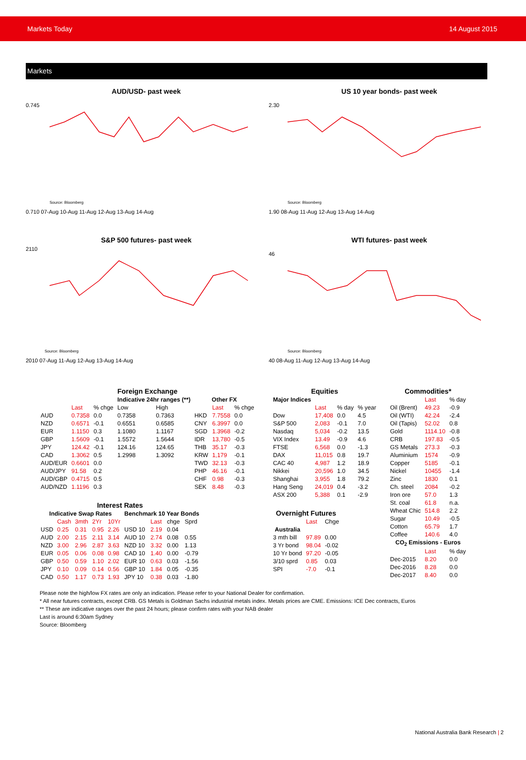Markets Today 14 August 2015
Markets
AUD/USD- past week
0.745
0.710 07-Aug 10-Aug 11-Aug 12-Aug 13-Aug 14-Aug
Source: Bloomberg
US 10 year bonds- past week
2.30
1.90 08-Aug 11-Aug 12-Aug 13-Aug 14-Aug
Source: Bloomberg
S&P 500 futures- past week
2110
2010 07-Aug 11-Aug 12-Aug 13-Aug 14-Aug
Source: Bloomberg
WTI futures- past week
46
40 08-Aug 11-Aug 12-Aug 13-Aug 14-Aug
Source: Bloomberg
| Foreign Exchange | | | | | | | |
| --- | --- | --- | --- | --- | --- | --- | --- |
| | | | Indicative 24hr ranges (**) | | Other FX | | |
| | Last | % chge | Low | High | | Last | % chge |
| AUD | 0.7358 | 0.0 | 0.7358 | 0.7363 | HKD | 7.7558 | 0.0 |
| NZD | 0.6571 | -0.1 | 0.6551 | 0.6585 | CNY | 6.3997 | 0.0 |
| EUR | 1.1150 | 0.3 | 1.1080 | 1.1167 | SGD | 1.3968 | -0.2 |
| GBP | 1.5609 | -0.1 | 1.5572 | 1.5644 | IDR | 13,780 | -0.5 |
| JPY | 124.42 | -0.1 | 124.16 | 124.65 | THB | 35.17 | -0.3 |
| CAD | 1.3062 | 0.5 | 1.2998 | 1.3092 | KRW | 1,179 | -0.1 |
| AUD/EUR | 0.6601 | 0.0 | | | TWD | 32.13 | -0.3 |
| AUD/JPY | 91.58 | 0.2 | | | PHP | 46.16 | -0.1 |
| AUD/GBP | 0.4715 | 0.5 | | | CHF | 0.98 | -0.3 |
| AUD/NZD | 1.1196 | 0.3 | | | SEK | 8.48 | -0.3 |
| Interest Rates | | | | | | | | |
| --- | --- | --- | --- | --- | --- | --- | --- | --- |
| Indicative Swap Rates | | | | | Benchmark 10 Year Bonds | | | |
| | Cash | 3mth | 2Yr | 10Yr | | Last | chge | Sprd |
| USD | 0.25 | 0.31 | 0.95 | 2.26 | USD 10 | 2.19 | 0.04 | |
| AUD | 2.00 | 2.15 | 2.11 | 3.14 | AUD 10 | 2.74 | 0.08 | 0.55 |
| NZD | 3.00 | 2.96 | 2.87 | 3.63 | NZD 10 | 3.32 | 0.00 | 1.13 |
| EUR | 0.05 | 0.06 | 0.08 | 0.98 | CAD 10 | 1.40 | 0.00 | -0.79 |
| GBP | 0.50 | 0.59 | 1.10 | 2.02 | EUR 10 | 0.63 | 0.03 | -1.56 |
| JPY | 0.10 | 0.09 | 0.14 | 0.56 | GBP 10 | 1.84 | 0.05 | -0.35 |
| CAD | 0.50 | 1.17 | 0.73 | 1.93 | JPY 10 | 0.38 | 0.03 | -1.80 |
| Equities | | | |
| --- | --- | --- | --- |
| Major Indices | | | |
| | Last | % day | % year |
| Dow | 17,408 | 0.0 | 4.5 |
| S&P 500 | 2,083 | -0.1 | 7.0 |
| Nasdaq | 5,034 | -0.2 | 13.5 |
| VIX Index | 13.49 | -0.9 | 4.6 |
| FTSE | 6,568 | 0.0 | -1.3 |
| DAX | 11,015 | 0.8 | 19.7 |
| CAC 40 | 4,987 | 1.2 | 18.9 |
| Nikkei | 20,596 | 1.0 | 34.5 |
| Shanghai | 3,955 | 1.8 | 79.2 |
| Hang Seng | 24,019 | 0.4 | -3.2 |
| ASX 200 | 5,388 | 0.1 | -2.9 |
| Overnight Futures | | |
| --- | --- | --- |
| | Last | Chge |
| Australia | | |
| 3 mth bill | 97.89 | 0.00 |
| 3 Yr bond | 98.04 | -0.02 |
| 10 Yr bond | 97.20 | -0.05 |
| 3/10 sprd | 0.85 | 0.03 |
| SPI | -7.0 | -0.1 |
| Commodities* | | |
| --- | --- | --- |
| | Last | % day |
| Oil (Brent) | 49.23 | -0.9 |
| Oil (WTI) | 42.24 | -2.4 |
| Oil (Tapis) | 52.02 | 0.8 |
| Gold | 1114.10 | -0.8 |
| CRB | 197.83 | -0.5 |
| GS Metals | 273.3 | -0.3 |
| Aluminium | 1574 | -0.9 |
| Copper | 5185 | -0.1 |
| Nickel | 10455 | -1.4 |
| Zinc | 1830 | 0.1 |
| Ch. steel | 2084 | -0.2 |
| Iron ore | 57.0 | 1.3 |
| St. coal | 61.8 | n.a. |
| Wheat Chic | 514.8 | 2.2 |
| Sugar | 10.49 | -0.5 |
| Cotton | 65.79 | 1.7 |
| Coffee | 140.6 | 4.0 |
| CO<sub>2</sub> Emissions - Euros | | |
| | Last | % day |
| Dec-2015 | 8.20 | 0.0 |
| Dec-2016 | 8.28 | 0.0 |
| Dec-2017 | 8.40 | 0.0 |
Please note the high/low FX rates are only an indication. Please refer to your National Dealer for confirmation.
* All near futures contracts, except CRB. GS Metals is Goldman Sachs industrial metals index. Metals prices are CME. Emissions: ICE Dec contracts, Euros
** These are indicative ranges over the past 24 hours; please confirm rates with your NAB dealer
Last is around 6:30am Sydney
Source: Bloomberg
National Australia Bank Research | 2